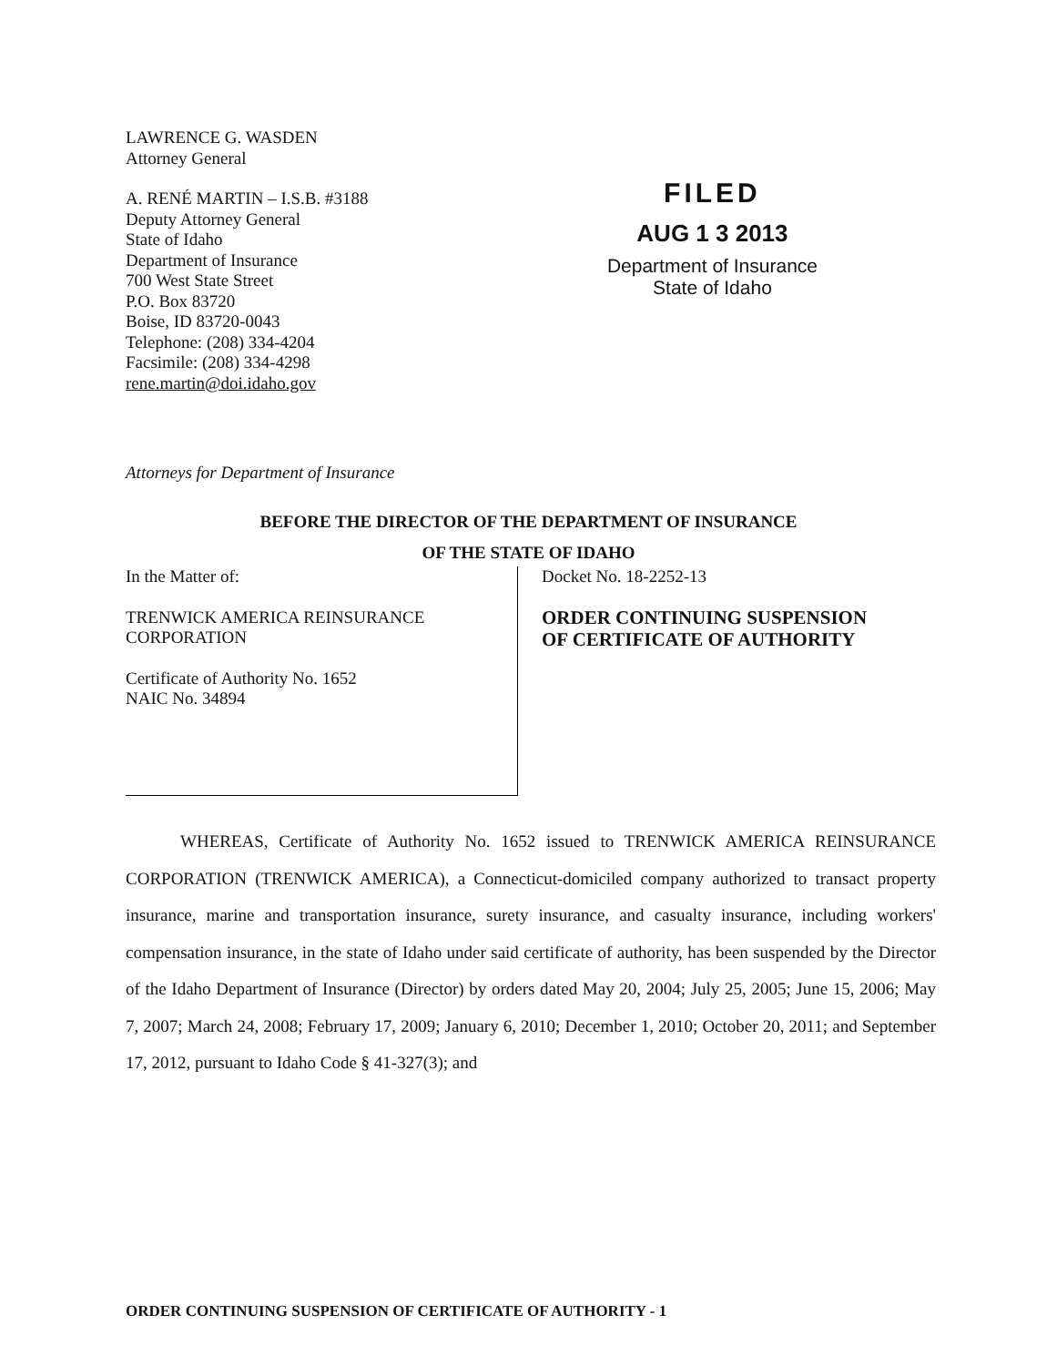LAWRENCE G. WASDEN
Attorney General
A. RENÉ MARTIN – I.S.B. #3188
Deputy Attorney General
State of Idaho
Department of Insurance
700 West State Street
P.O. Box 83720
Boise, ID 83720-0043
Telephone: (208) 334-4204
Facsimile: (208) 334-4298
rene.martin@doi.idaho.gov
FILED
AUG 1 3 2013
Department of Insurance
State of Idaho
Attorneys for Department of Insurance
BEFORE THE DIRECTOR OF THE DEPARTMENT OF INSURANCE
OF THE STATE OF IDAHO
In the Matter of:
TRENWICK AMERICA REINSURANCE
CORPORATION
Certificate of Authority No. 1652
NAIC No. 34894
Docket No. 18-2252-13
ORDER CONTINUING SUSPENSION
OF CERTIFICATE OF AUTHORITY
WHEREAS, Certificate of Authority No. 1652 issued to TRENWICK AMERICA REINSURANCE CORPORATION (TRENWICK AMERICA), a Connecticut-domiciled company authorized to transact property insurance, marine and transportation insurance, surety insurance, and casualty insurance, including workers' compensation insurance, in the state of Idaho under said certificate of authority, has been suspended by the Director of the Idaho Department of Insurance (Director) by orders dated May 20, 2004; July 25, 2005; June 15, 2006; May 7, 2007; March 24, 2008; February 17, 2009; January 6, 2010; December 1, 2010; October 20, 2011; and September 17, 2012, pursuant to Idaho Code § 41-327(3); and
ORDER CONTINUING SUSPENSION OF CERTIFICATE OF AUTHORITY - 1